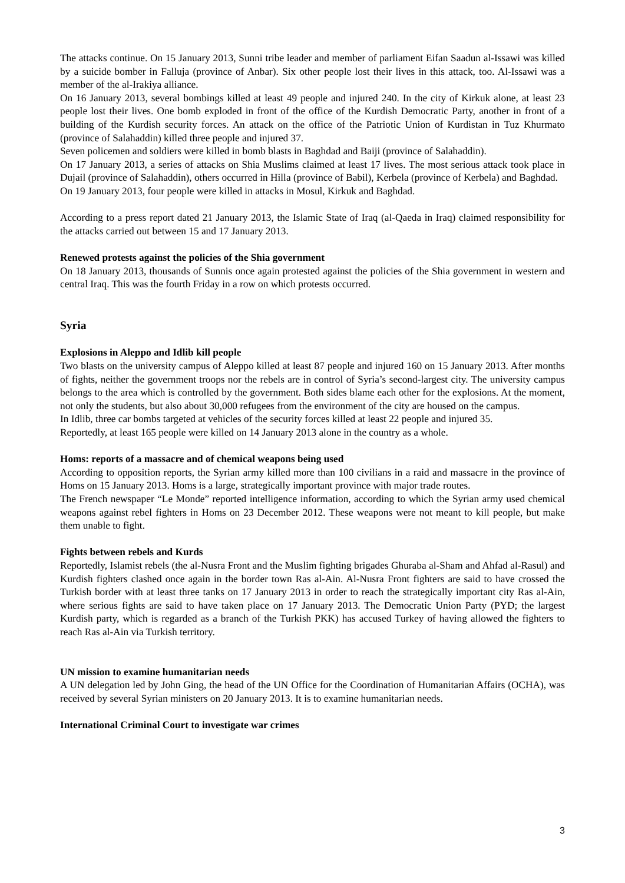The attacks continue. On 15 January 2013, Sunni tribe leader and member of parliament Eifan Saadun al-Issawi was killed by a suicide bomber in Falluja (province of Anbar). Six other people lost their lives in this attack, too. Al-Issawi was a member of the al-Irakiya alliance.
On 16 January 2013, several bombings killed at least 49 people and injured 240. In the city of Kirkuk alone, at least 23 people lost their lives. One bomb exploded in front of the office of the Kurdish Democratic Party, another in front of a building of the Kurdish security forces. An attack on the office of the Patriotic Union of Kurdistan in Tuz Khurmato (province of Salahaddin) killed three people and injured 37.
Seven policemen and soldiers were killed in bomb blasts in Baghdad and Baiji (province of Salahaddin).
On 17 January 2013, a series of attacks on Shia Muslims claimed at least 17 lives. The most serious attack took place in Dujail (province of Salahaddin), others occurred in Hilla (province of Babil), Kerbela (province of Kerbela) and Baghdad.
On 19 January 2013, four people were killed in attacks in Mosul, Kirkuk and Baghdad.
According to a press report dated 21 January 2013, the Islamic State of Iraq (al-Qaeda in Iraq) claimed responsibility for the attacks carried out between 15 and 17 January 2013.
Renewed protests against the policies of the Shia government
On 18 January 2013, thousands of Sunnis once again protested against the policies of the Shia government in western and central Iraq. This was the fourth Friday in a row on which protests occurred.
Syria
Explosions in Aleppo and Idlib kill people
Two blasts on the university campus of Aleppo killed at least 87 people and injured 160 on 15 January 2013. After months of fights, neither the government troops nor the rebels are in control of Syria’s second-largest city. The university campus belongs to the area which is controlled by the government. Both sides blame each other for the explosions. At the moment, not only the students, but also about 30,000 refugees from the environment of the city are housed on the campus.
In Idlib, three car bombs targeted at vehicles of the security forces killed at least 22 people and injured 35.
Reportedly, at least 165 people were killed on 14 January 2013 alone in the country as a whole.
Homs: reports of a massacre and of chemical weapons being used
According to opposition reports, the Syrian army killed more than 100 civilians in a raid and massacre in the province of Homs on 15 January 2013. Homs is a large, strategically important province with major trade routes.
The French newspaper “Le Monde” reported intelligence information, according to which the Syrian army used chemical weapons against rebel fighters in Homs on 23 December 2012. These weapons were not meant to kill people, but make them unable to fight.
Fights between rebels and Kurds
Reportedly, Islamist rebels (the al-Nusra Front and the Muslim fighting brigades Ghuraba al-Sham and Ahfad al-Rasul) and Kurdish fighters clashed once again in the border town Ras al-Ain. Al-Nusra Front fighters are said to have crossed the Turkish border with at least three tanks on 17 January 2013 in order to reach the strategically important city Ras al-Ain, where serious fights are said to have taken place on 17 January 2013. The Democratic Union Party (PYD; the largest Kurdish party, which is regarded as a branch of the Turkish PKK) has accused Turkey of having allowed the fighters to reach Ras al-Ain via Turkish territory.
UN mission to examine humanitarian needs
A UN delegation led by John Ging, the head of the UN Office for the Coordination of Humanitarian Affairs (OCHA), was received by several Syrian ministers on 20 January 2013. It is to examine humanitarian needs.
International Criminal Court to investigate war crimes
3